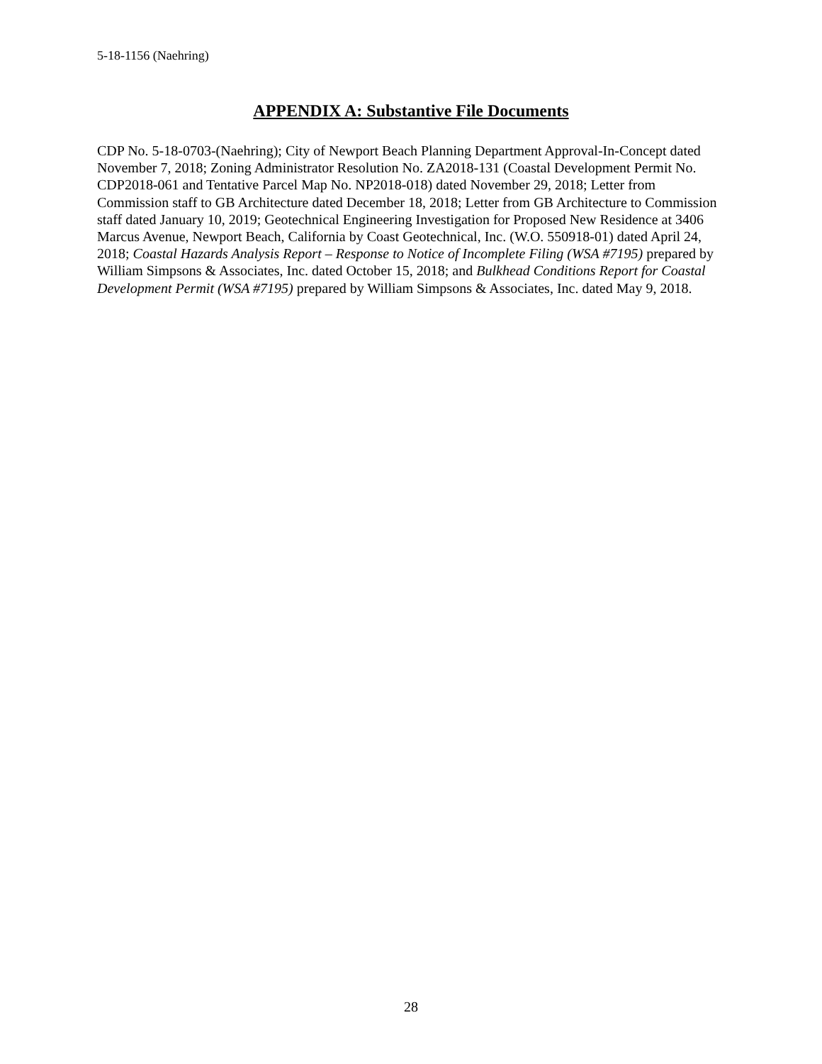5-18-1156 (Naehring)
APPENDIX A: Substantive File Documents
CDP No. 5-18-0703-(Naehring); City of Newport Beach Planning Department Approval-In-Concept dated November 7, 2018; Zoning Administrator Resolution No. ZA2018-131 (Coastal Development Permit No. CDP2018-061 and Tentative Parcel Map No. NP2018-018) dated November 29, 2018; Letter from Commission staff to GB Architecture dated December 18, 2018; Letter from GB Architecture to Commission staff dated January 10, 2019; Geotechnical Engineering Investigation for Proposed New Residence at 3406 Marcus Avenue, Newport Beach, California by Coast Geotechnical, Inc. (W.O. 550918-01) dated April 24, 2018; Coastal Hazards Analysis Report – Response to Notice of Incomplete Filing (WSA #7195) prepared by William Simpsons & Associates, Inc. dated October 15, 2018; and Bulkhead Conditions Report for Coastal Development Permit (WSA #7195) prepared by William Simpsons & Associates, Inc. dated May 9, 2018.
28